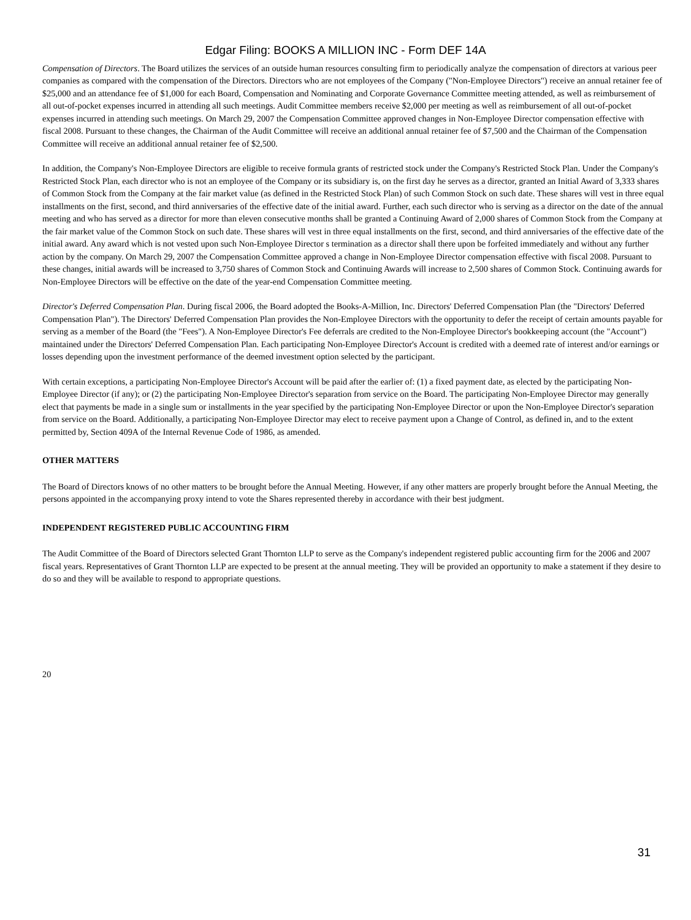Edgar Filing: BOOKS A MILLION INC - Form DEF 14A
Compensation of Directors. The Board utilizes the services of an outside human resources consulting firm to periodically analyze the compensation of directors at various peer companies as compared with the compensation of the Directors. Directors who are not employees of the Company ("Non-Employee Directors") receive an annual retainer fee of $25,000 and an attendance fee of $1,000 for each Board, Compensation and Nominating and Corporate Governance Committee meeting attended, as well as reimbursement of all out-of-pocket expenses incurred in attending all such meetings. Audit Committee members receive $2,000 per meeting as well as reimbursement of all out-of-pocket expenses incurred in attending such meetings. On March 29, 2007 the Compensation Committee approved changes in Non-Employee Director compensation effective with fiscal 2008. Pursuant to these changes, the Chairman of the Audit Committee will receive an additional annual retainer fee of $7,500 and the Chairman of the Compensation Committee will receive an additional annual retainer fee of $2,500.
In addition, the Company's Non-Employee Directors are eligible to receive formula grants of restricted stock under the Company's Restricted Stock Plan. Under the Company's Restricted Stock Plan, each director who is not an employee of the Company or its subsidiary is, on the first day he serves as a director, granted an Initial Award of 3,333 shares of Common Stock from the Company at the fair market value (as defined in the Restricted Stock Plan) of such Common Stock on such date. These shares will vest in three equal installments on the first, second, and third anniversaries of the effective date of the initial award. Further, each such director who is serving as a director on the date of the annual meeting and who has served as a director for more than eleven consecutive months shall be granted a Continuing Award of 2,000 shares of Common Stock from the Company at the fair market value of the Common Stock on such date. These shares will vest in three equal installments on the first, second, and third anniversaries of the effective date of the initial award. Any award which is not vested upon such Non-Employee Director s termination as a director shall there upon be forfeited immediately and without any further action by the company. On March 29, 2007 the Compensation Committee approved a change in Non-Employee Director compensation effective with fiscal 2008. Pursuant to these changes, initial awards will be increased to 3,750 shares of Common Stock and Continuing Awards will increase to 2,500 shares of Common Stock. Continuing awards for Non-Employee Directors will be effective on the date of the year-end Compensation Committee meeting.
Director's Deferred Compensation Plan. During fiscal 2006, the Board adopted the Books-A-Million, Inc. Directors' Deferred Compensation Plan (the "Directors' Deferred Compensation Plan"). The Directors' Deferred Compensation Plan provides the Non-Employee Directors with the opportunity to defer the receipt of certain amounts payable for serving as a member of the Board (the "Fees"). A Non-Employee Director's Fee deferrals are credited to the Non-Employee Director's bookkeeping account (the "Account") maintained under the Directors' Deferred Compensation Plan. Each participating Non-Employee Director's Account is credited with a deemed rate of interest and/or earnings or losses depending upon the investment performance of the deemed investment option selected by the participant.
With certain exceptions, a participating Non-Employee Director's Account will be paid after the earlier of: (1) a fixed payment date, as elected by the participating Non-Employee Director (if any); or (2) the participating Non-Employee Director's separation from service on the Board. The participating Non-Employee Director may generally elect that payments be made in a single sum or installments in the year specified by the participating Non-Employee Director or upon the Non-Employee Director's separation from service on the Board. Additionally, a participating Non-Employee Director may elect to receive payment upon a Change of Control, as defined in, and to the extent permitted by, Section 409A of the Internal Revenue Code of 1986, as amended.
OTHER MATTERS
The Board of Directors knows of no other matters to be brought before the Annual Meeting. However, if any other matters are properly brought before the Annual Meeting, the persons appointed in the accompanying proxy intend to vote the Shares represented thereby in accordance with their best judgment.
INDEPENDENT REGISTERED PUBLIC ACCOUNTING FIRM
The Audit Committee of the Board of Directors selected Grant Thornton LLP to serve as the Company's independent registered public accounting firm for the 2006 and 2007 fiscal years. Representatives of Grant Thornton LLP are expected to be present at the annual meeting. They will be provided an opportunity to make a statement if they desire to do so and they will be available to respond to appropriate questions.
20
31